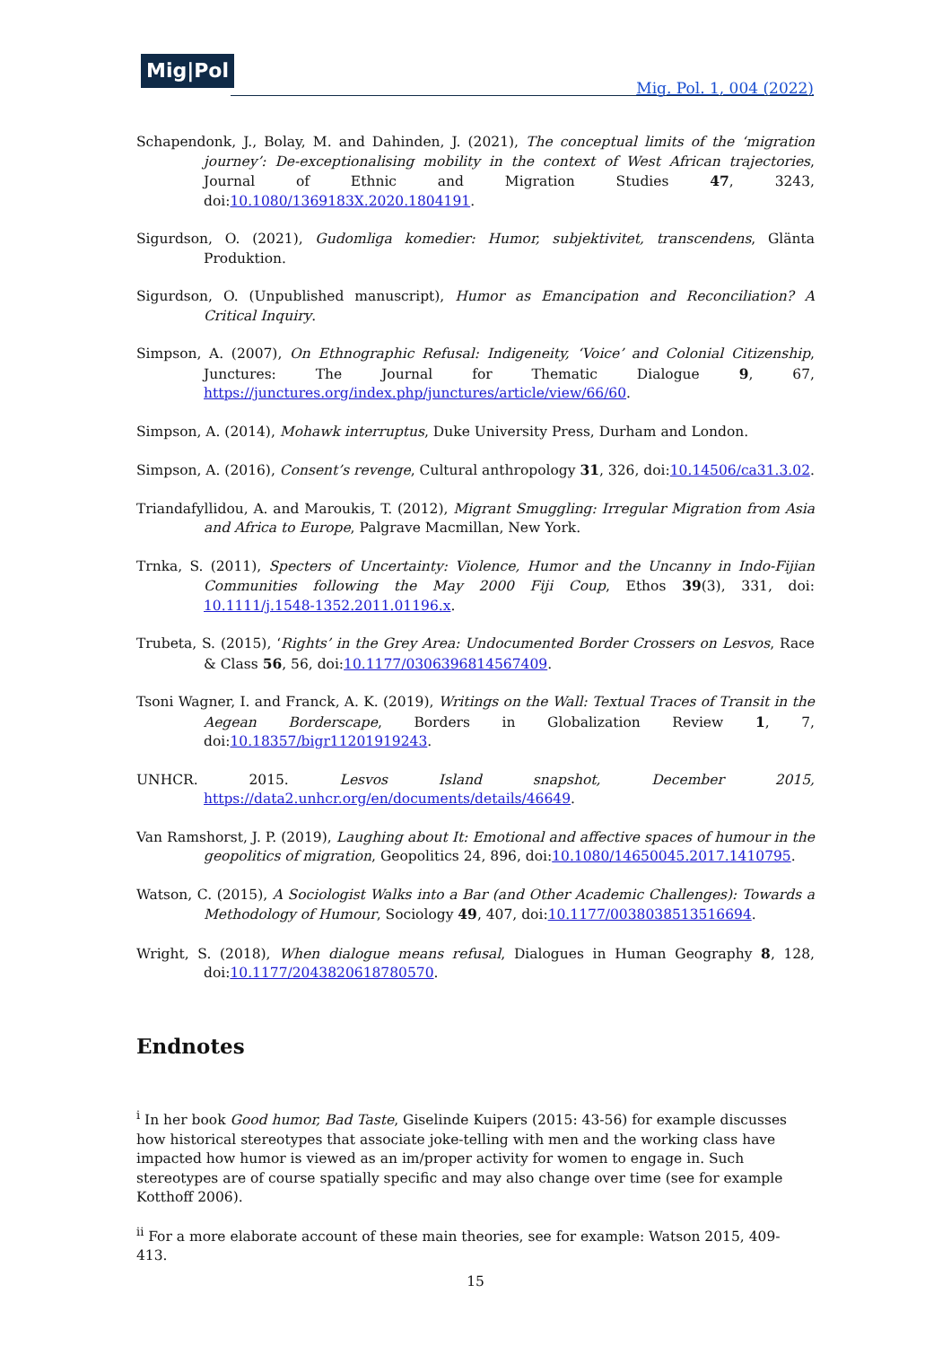Mig|Pol
Mig. Pol. 1, 004 (2022)
Schapendonk, J., Bolay, M. and Dahinden, J. (2021), The conceptual limits of the ‘migration journey’: De-exceptionalising mobility in the context of West African trajectories, Journal of Ethnic and Migration Studies 47, 3243, doi:10.1080/1369183X.2020.1804191.
Sigurdson, O. (2021), Gudomliga komedier: Humor, subjektivitet, transcendens, Glänta Produktion.
Sigurdson, O. (Unpublished manuscript), Humor as Emancipation and Reconciliation? A Critical Inquiry.
Simpson, A. (2007), On Ethnographic Refusal: Indigeneity, ‘Voice’ and Colonial Citizenship, Junctures: The Journal for Thematic Dialogue 9, 67, https://junctures.org/index.php/junctures/article/view/66/60.
Simpson, A. (2014), Mohawk interruptus, Duke University Press, Durham and London.
Simpson, A. (2016), Consent’s revenge, Cultural anthropology 31, 326, doi:10.14506/ca31.3.02.
Triandafyllidou, A. and Maroukis, T. (2012), Migrant Smuggling: Irregular Migration from Asia and Africa to Europe, Palgrave Macmillan, New York.
Trnka, S. (2011), Specters of Uncertainty: Violence, Humor and the Uncanny in Indo-Fijian Communities following the May 2000 Fiji Coup, Ethos 39(3), 331, doi: 10.1111/j.1548-1352.2011.01196.x.
Trubeta, S. (2015), ‘Rights’ in the Grey Area: Undocumented Border Crossers on Lesvos, Race & Class 56, 56, doi:10.1177/0306396814567409.
Tsoni Wagner, I. and Franck, A. K. (2019), Writings on the Wall: Textual Traces of Transit in the Aegean Borderscape, Borders in Globalization Review 1, 7, doi:10.18357/bigr11201919243.
UNHCR. 2015. Lesvos Island snapshot, December 2015, https://data2.unhcr.org/en/documents/details/46649.
Van Ramshorst, J. P. (2019), Laughing about It: Emotional and affective spaces of humour in the geopolitics of migration, Geopolitics 24, 896, doi:10.1080/14650045.2017.1410795.
Watson, C. (2015), A Sociologist Walks into a Bar (and Other Academic Challenges): Towards a Methodology of Humour, Sociology 49, 407, doi:10.1177/0038038513516694.
Wright, S. (2018), When dialogue means refusal, Dialogues in Human Geography 8, 128, doi:10.1177/2043820618780570.
Endnotes
<sup>i</sup> In her book Good humor, Bad Taste, Giselinde Kuipers (2015: 43-56) for example discusses how historical stereotypes that associate joke-telling with men and the working class have impacted how humor is viewed as an im/proper activity for women to engage in. Such stereotypes are of course spatially specific and may also change over time (see for example Kotthoff 2006).
<sup>ii</sup> For a more elaborate account of these main theories, see for example: Watson 2015, 409-413.
15